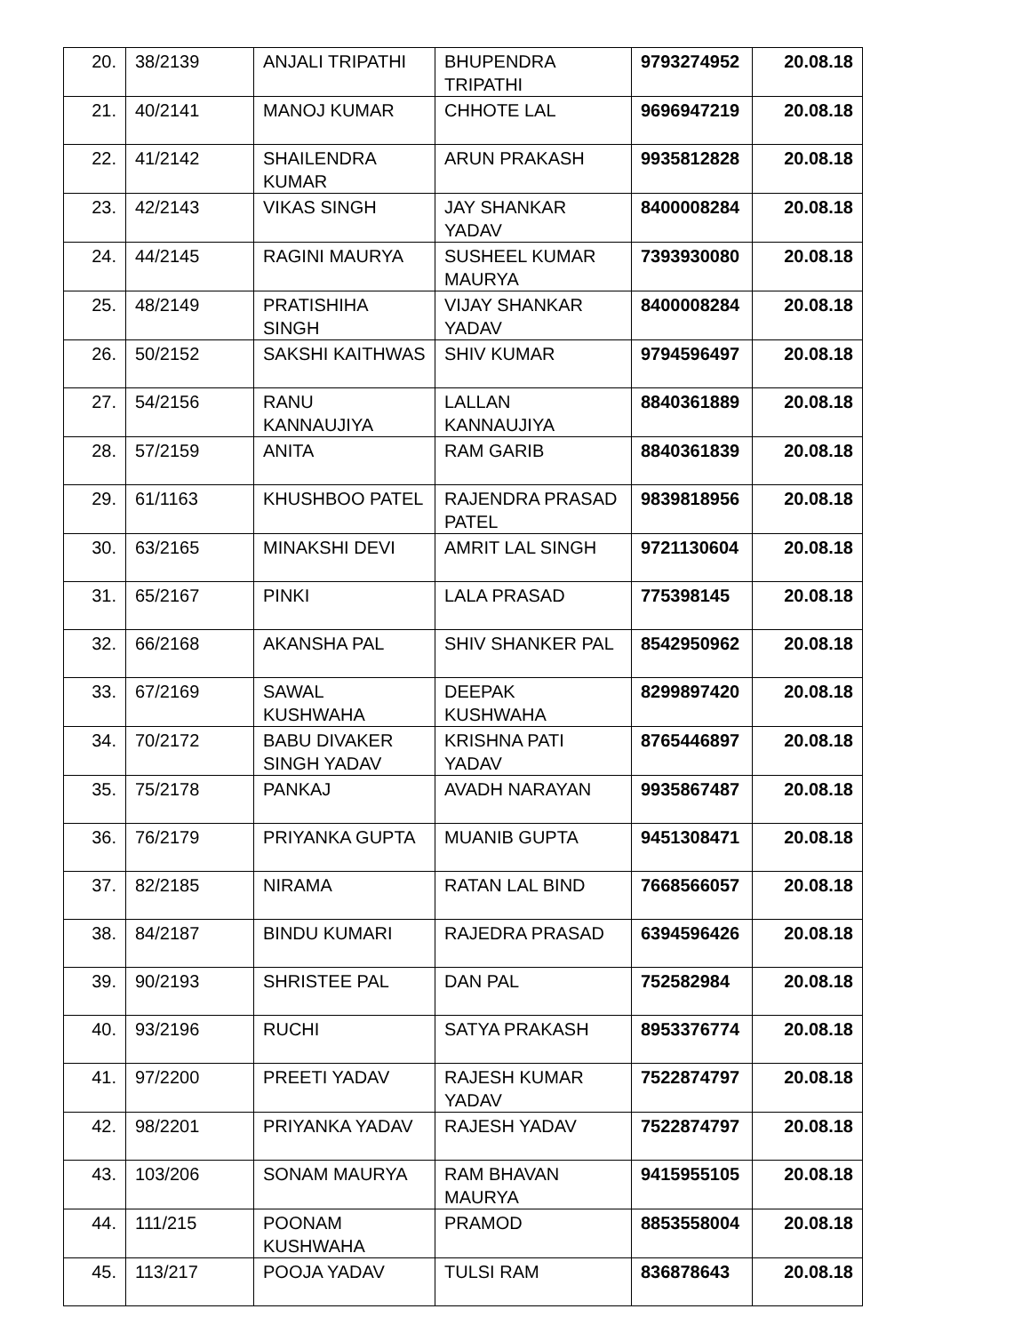| 20. | 38/2139 | ANJALI TRIPATHI | BHUPENDRA TRIPATHI | 9793274952 | 20.08.18 |
| 21. | 40/2141 | MANOJ KUMAR | CHHOTE LAL | 9696947219 | 20.08.18 |
| 22. | 41/2142 | SHAILENDRA KUMAR | ARUN PRAKASH | 9935812828 | 20.08.18 |
| 23. | 42/2143 | VIKAS SINGH | JAY SHANKAR YADAV | 8400008284 | 20.08.18 |
| 24. | 44/2145 | RAGINI MAURYA | SUSHEEL KUMAR MAURYA | 7393930080 | 20.08.18 |
| 25. | 48/2149 | PRATISHIHA SINGH | VIJAY SHANKAR YADAV | 8400008284 | 20.08.18 |
| 26. | 50/2152 | SAKSHI KAITHWAS | SHIV KUMAR | 9794596497 | 20.08.18 |
| 27. | 54/2156 | RANU KANNAUJIYA | LALLAN KANNAUJIYA | 8840361889 | 20.08.18 |
| 28. | 57/2159 | ANITA | RAM GARIB | 8840361839 | 20.08.18 |
| 29. | 61/1163 | KHUSHBOO PATEL | RAJENDRA PRASAD PATEL | 9839818956 | 20.08.18 |
| 30. | 63/2165 | MINAKSHI DEVI | AMRIT LAL SINGH | 9721130604 | 20.08.18 |
| 31. | 65/2167 | PINKI | LALA PRASAD | 775398145 | 20.08.18 |
| 32. | 66/2168 | AKANSHA PAL | SHIV SHANKER PAL | 8542950962 | 20.08.18 |
| 33. | 67/2169 | SAWAL KUSHWAHA | DEEPAK KUSHWAHA | 8299897420 | 20.08.18 |
| 34. | 70/2172 | BABU DIVAKER SINGH YADAV | KRISHNA PATI YADAV | 8765446897 | 20.08.18 |
| 35. | 75/2178 | PANKAJ | AVADH NARAYAN | 9935867487 | 20.08.18 |
| 36. | 76/2179 | PRIYANKA GUPTA | MUANIB GUPTA | 9451308471 | 20.08.18 |
| 37. | 82/2185 | NIRAMA | RATAN LAL BIND | 7668566057 | 20.08.18 |
| 38. | 84/2187 | BINDU KUMARI | RAJEDRA PRASAD | 6394596426 | 20.08.18 |
| 39. | 90/2193 | SHRISTEE PAL | DAN PAL | 752582984 | 20.08.18 |
| 40. | 93/2196 | RUCHI | SATYA PRAKASH | 8953376774 | 20.08.18 |
| 41. | 97/2200 | PREETI YADAV | RAJESH KUMAR YADAV | 7522874797 | 20.08.18 |
| 42. | 98/2201 | PRIYANKA YADAV | RAJESH YADAV | 7522874797 | 20.08.18 |
| 43. | 103/206 | SONAM MAURYA | RAM BHAVAN MAURYA | 9415955105 | 20.08.18 |
| 44. | 111/215 | POONAM KUSHWAHA | PRAMOD | 8853558004 | 20.08.18 |
| 45. | 113/217 | POOJA YADAV | TULSI RAM | 836878643 | 20.08.18 |